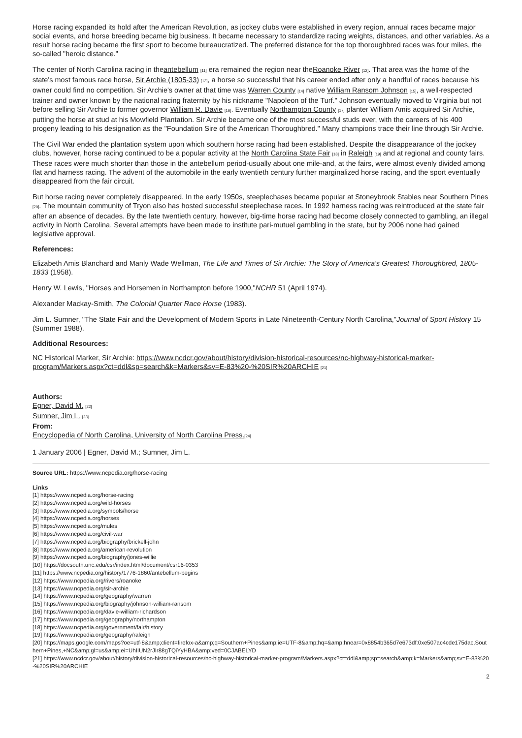Horse racing expanded its hold after the American Revolution, as jockey clubs were established in every region, annual races became major social events, and horse breeding became big business. It became necessary to standardize racing weights, distances, and other variables. As a result horse racing became the first sport to become bureaucratized. The preferred distance for the top thoroughbred races was four miles, the so-called "heroic distance."
The center of North Carolina racing in theantebellum [11] era remained the region near theRoanoke River [12]. That area was the home of the state's most famous race horse, Sir Archie (1805-33) [13], a horse so successful that his career ended after only a handful of races because his owner could find no competition. Sir Archie's owner at that time was Warren County [14] native William Ransom Johnson [15], a well-respected trainer and owner known by the national racing fraternity by his nickname "Napoleon of the Turf." Johnson eventually moved to Virginia but not before selling Sir Archie to former governor William R. Davie [16]. Eventually Northampton County [17] planter William Amis acquired Sir Archie, putting the horse at stud at his Mowfield Plantation. Sir Archie became one of the most successful studs ever, with the careers of his 400 progeny leading to his designation as the "Foundation Sire of the American Thoroughbred." Many champions trace their line through Sir Archie.
The Civil War ended the plantation system upon which southern horse racing had been established. Despite the disappearance of the jockey clubs, however, horse racing continued to be a popular activity at the North Carolina State Fair [18] in Raleigh [19] and at regional and county fairs. These races were much shorter than those in the antebellum period-usually about one mile-and, at the fairs, were almost evenly divided among flat and harness racing. The advent of the automobile in the early twentieth century further marginalized horse racing, and the sport eventually disappeared from the fair circuit.
But horse racing never completely disappeared. In the early 1950s, steeplechases became popular at Stoneybrook Stables near Southern Pines [20]. The mountain community of Tryon also has hosted successful steeplechase races. In 1992 harness racing was reintroduced at the state fair after an absence of decades. By the late twentieth century, however, big-time horse racing had become closely connected to gambling, an illegal activity in North Carolina. Several attempts have been made to institute pari-mutuel gambling in the state, but by 2006 none had gained legislative approval.
References:
Elizabeth Amis Blanchard and Manly Wade Wellman, The Life and Times of Sir Archie: The Story of America's Greatest Thoroughbred, 1805-1833 (1958).
Henry W. Lewis, "Horses and Horsemen in Northampton before 1900,"NCHR 51 (April 1974).
Alexander Mackay-Smith, The Colonial Quarter Race Horse (1983).
Jim L. Sumner, "The State Fair and the Development of Modern Sports in Late Nineteenth-Century North Carolina,"Journal of Sport History 15 (Summer 1988).
Additional Resources:
NC Historical Marker, Sir Archie: https://www.ncdcr.gov/about/history/division-historical-resources/nc-highway-historical-marker-program/Markers.aspx?ct=ddl&sp=search&k=Markers&sv=E-83%20-%20SIR%20ARCHIE [21]
Authors:
Egner, David M. [22]
Sumner, Jim L. [23]
From:
Encyclopedia of North Carolina, University of North Carolina Press.[24]
1 January 2006 | Egner, David M.; Sumner, Jim L.
Source URL: https://www.ncpedia.org/horse-racing
Links
[1] https://www.ncpedia.org/horse-racing
[2] https://www.ncpedia.org/wild-horses
[3] https://www.ncpedia.org/symbols/horse
[4] https://www.ncpedia.org/horses
[5] https://www.ncpedia.org/mules
[6] https://www.ncpedia.org/civil-war
[7] https://www.ncpedia.org/biography/brickell-john
[8] https://www.ncpedia.org/american-revolution
[9] https://www.ncpedia.org/biography/jones-willie
[10] https://docsouth.unc.edu/csr/index.html/document/csr16-0353
[11] https://www.ncpedia.org/history/1776-1860/antebellum-begins
[12] https://www.ncpedia.org/rivers/roanoke
[13] https://www.ncpedia.org/sir-archie
[14] https://www.ncpedia.org/geography/warren
[15] https://www.ncpedia.org/biography/johnson-william-ransom
[16] https://www.ncpedia.org/davie-william-richardson
[17] https://www.ncpedia.org/geography/northampton
[18] https://www.ncpedia.org/government/fair/history
[19] https://www.ncpedia.org/geography/raleigh
[20] https://maps.google.com/maps?oe=utf-8&amp;client=firefox-a&amp;q=Southern+Pines&amp;ie=UTF-8&amp;hq=&amp;hnear=0x8854b365d7e673df:0xe507ac4cde175dac,Southern+Pines,+NC&amp;gl=us&amp;ei=UhIIUN2rJIr88gTQiYyHBA&amp;ved=0CJABELYD
[21] https://www.ncdcr.gov/about/history/division-historical-resources/nc-highway-historical-marker-program/Markers.aspx?ct=ddl&amp;sp=search&amp;k=Markers&amp;sv=E-83%20-%20SIR%20ARCHIE
2